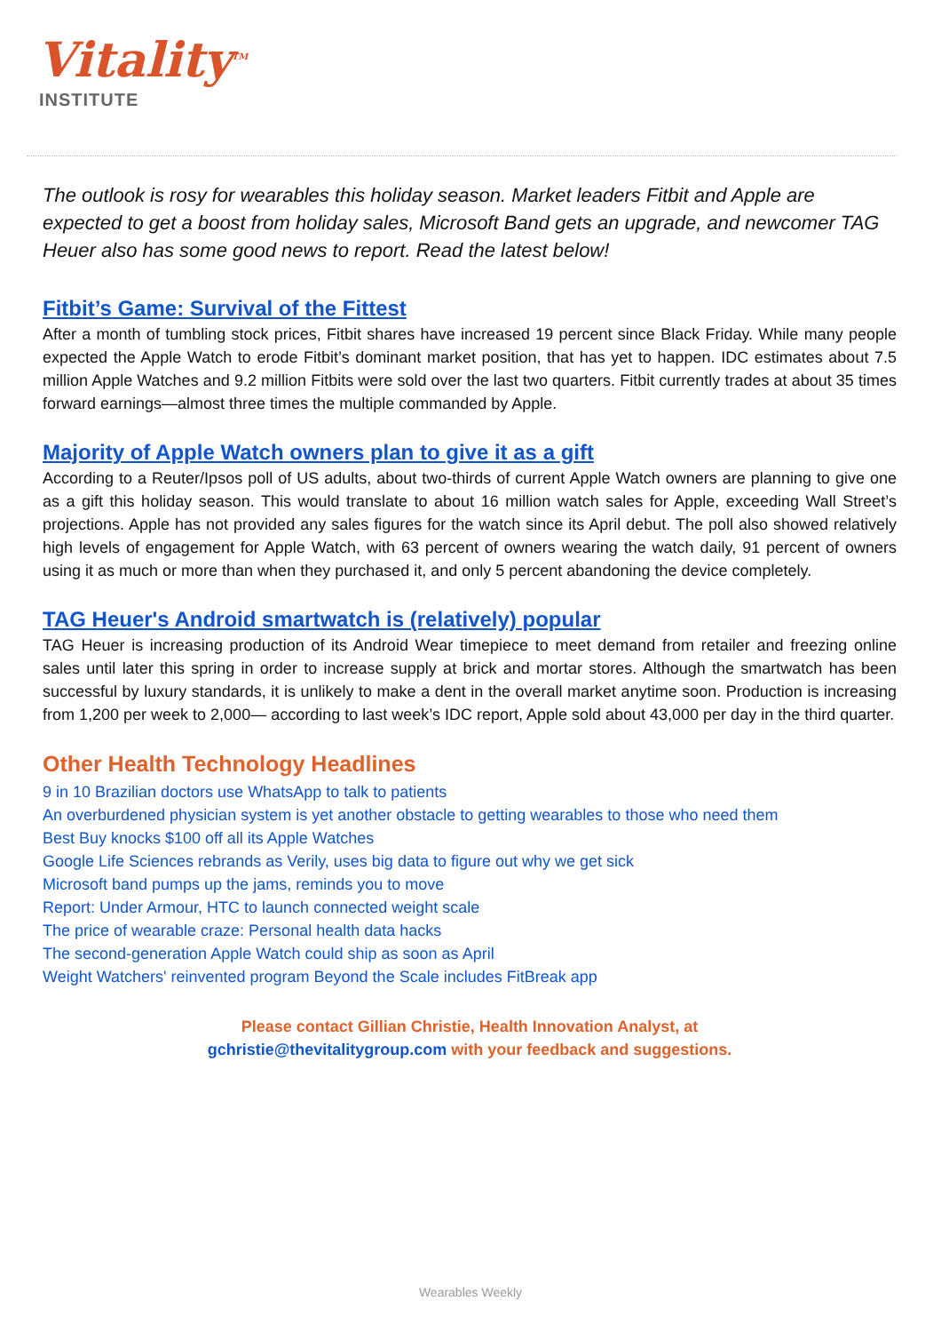Vitality<sup>TM</sup>
INSTITUTE
The outlook is rosy for wearables this holiday season. Market leaders Fitbit and Apple are expected to get a boost from holiday sales, Microsoft Band gets an upgrade, and newcomer TAG Heuer also has some good news to report. Read the latest below!
Fitbit’s Game: Survival of the Fittest
After a month of tumbling stock prices, Fitbit shares have increased 19 percent since Black Friday. While many people expected the Apple Watch to erode Fitbit’s dominant market position, that has yet to happen. IDC estimates about 7.5 million Apple Watches and 9.2 million Fitbits were sold over the last two quarters. Fitbit currently trades at about 35 times forward earnings—almost three times the multiple commanded by Apple.
Majority of Apple Watch owners plan to give it as a gift
According to a Reuter/Ipsos poll of US adults, about two-thirds of current Apple Watch owners are planning to give one as a gift this holiday season. This would translate to about 16 million watch sales for Apple, exceeding Wall Street’s projections. Apple has not provided any sales figures for the watch since its April debut. The poll also showed relatively high levels of engagement for Apple Watch, with 63 percent of owners wearing the watch daily, 91 percent of owners using it as much or more than when they purchased it, and only 5 percent abandoning the device completely.
TAG Heuer's Android smartwatch is (relatively) popular
TAG Heuer is increasing production of its Android Wear timepiece to meet demand from retailer and freezing online sales until later this spring in order to increase supply at brick and mortar stores. Although the smartwatch has been successful by luxury standards, it is unlikely to make a dent in the overall market anytime soon. Production is increasing from 1,200 per week to 2,000— according to last week’s IDC report, Apple sold about 43,000 per day in the third quarter.
Other Health Technology Headlines
9 in 10 Brazilian doctors use WhatsApp to talk to patients
An overburdened physician system is yet another obstacle to getting wearables to those who need them
Best Buy knocks $100 off all its Apple Watches
Google Life Sciences rebrands as Verily, uses big data to figure out why we get sick
Microsoft band pumps up the jams, reminds you to move
Report: Under Armour, HTC to launch connected weight scale
The price of wearable craze: Personal health data hacks
The second-generation Apple Watch could ship as soon as April
Weight Watchers' reinvented program Beyond the Scale includes FitBreak app
Please contact Gillian Christie, Health Innovation Analyst, at
gchristie@thevitalitygroup.com with your feedback and suggestions.
Wearables Weekly